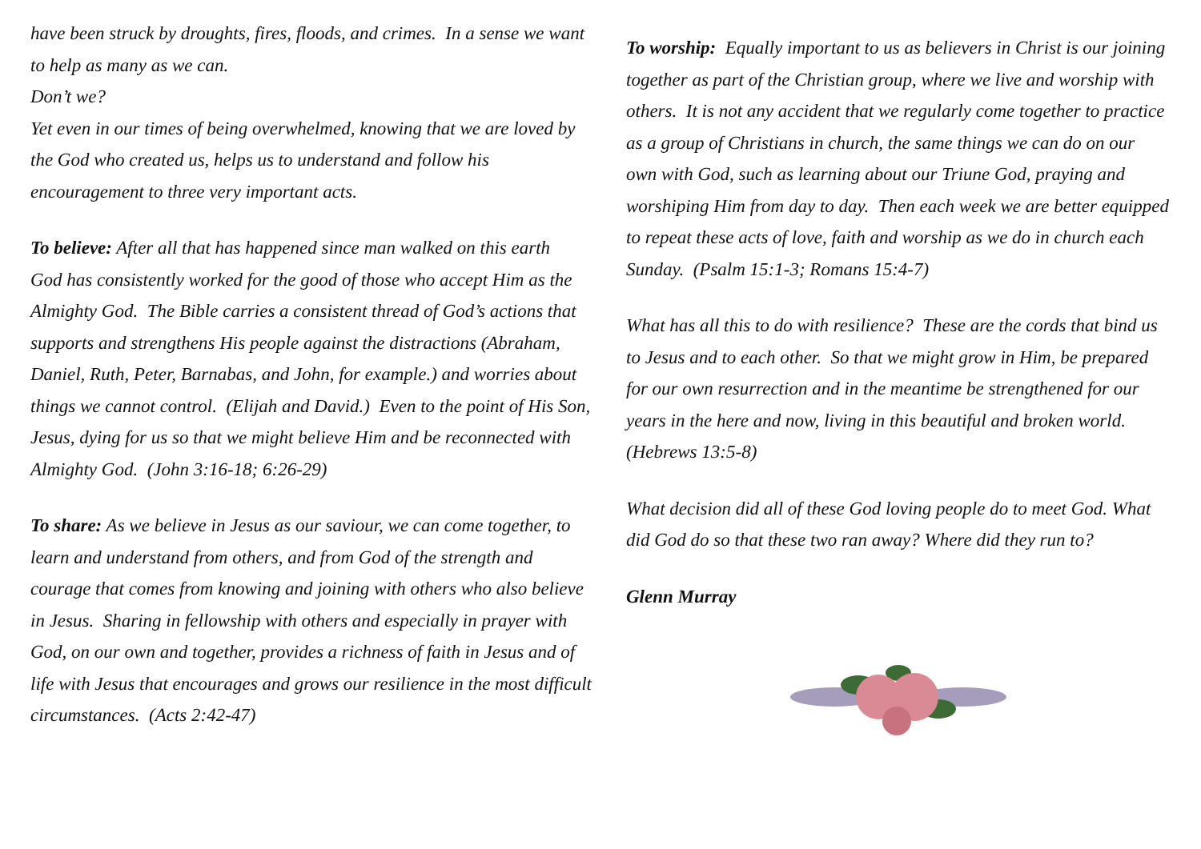have been struck by droughts, fires, floods, and crimes. In a sense we want to help as many as we can.
Don’t we?
Yet even in our times of being overwhelmed, knowing that we are loved by the God who created us, helps us to understand and follow his encouragement to three very important acts.
To believe: After all that has happened since man walked on this earth God has consistently worked for the good of those who accept Him as the Almighty God. The Bible carries a consistent thread of God’s actions that supports and strengthens His people against the distractions (Abraham, Daniel, Ruth, Peter, Barnabas, and John, for example.) and worries about things we cannot control. (Elijah and David.) Even to the point of His Son, Jesus, dying for us so that we might believe Him and be reconnected with Almighty God. (John 3:16-18; 6:26-29)
To share: As we believe in Jesus as our saviour, we can come together, to learn and understand from others, and from God of the strength and courage that comes from knowing and joining with others who also believe in Jesus. Sharing in fellowship with others and especially in prayer with God, on our own and together, provides a richness of faith in Jesus and of life with Jesus that encourages and grows our resilience in the most difficult circumstances. (Acts 2:42-47)
To worship: Equally important to us as believers in Christ is our joining together as part of the Christian group, where we live and worship with others. It is not any accident that we regularly come together to practice as a group of Christians in church, the same things we can do on our own with God, such as learning about our Triune God, praying and worshiping Him from day to day. Then each week we are better equipped to repeat these acts of love, faith and worship as we do in church each Sunday. (Psalm 15:1-3; Romans 15:4-7)
What has all this to do with resilience? These are the cords that bind us to Jesus and to each other. So that we might grow in Him, be prepared for our own resurrection and in the meantime be strengthened for our years in the here and now, living in this beautiful and broken world. (Hebrews 13:5-8)
What decision did all of these God loving people do to meet God. What did God do so that these two ran away? Where did they run to?
Glenn Murray